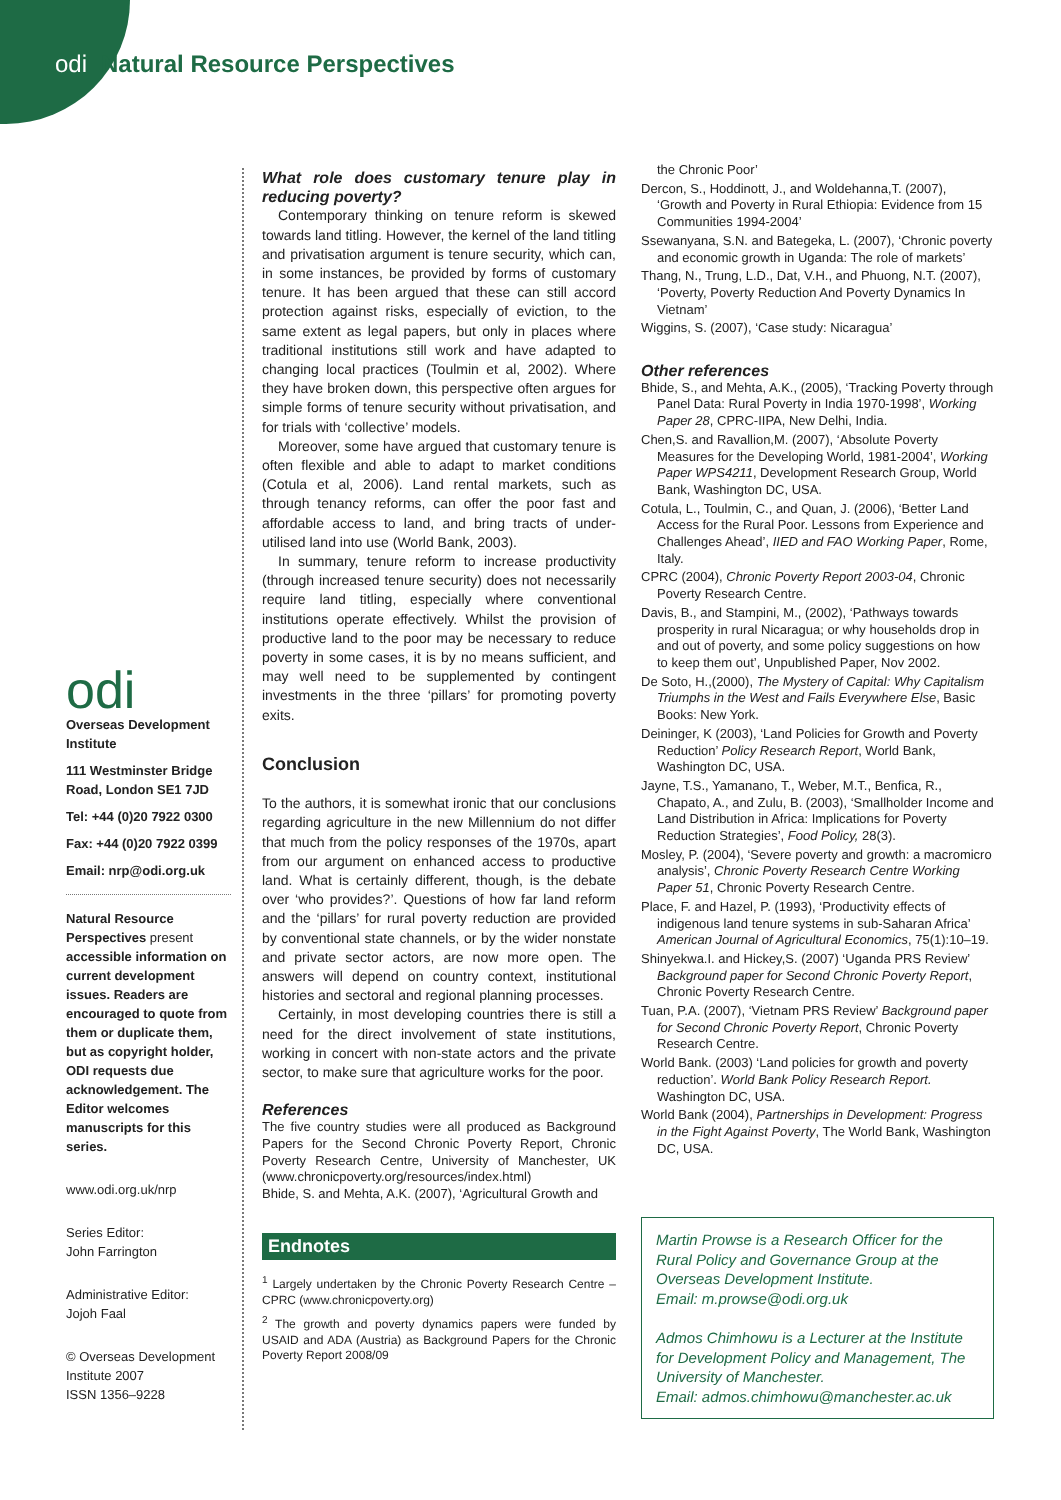odi Natural Resource Perspectives
odi
Overseas Development Institute
111 Westminster Bridge Road, London SE1 7JD
Tel: +44 (0)20 7922 0300
Fax: +44 (0)20 7922 0399
Email: nrp@odi.org.uk
Natural Resource Perspectives present accessible information on current development issues. Readers are encouraged to quote from them or duplicate them, but as copyright holder, ODI requests due acknowledgement. The Editor welcomes manuscripts for this series.
www.odi.org.uk/nrp
Series Editor:
John Farrington
Administrative Editor:
Jojoh Faal
© Overseas Development Institute 2007
ISSN 1356–9228
What role does customary tenure play in reducing poverty?
Contemporary thinking on tenure reform is skewed towards land titling. However, the kernel of the land titling and privatisation argument is tenure security, which can, in some instances, be provided by forms of customary tenure. It has been argued that these can still accord protection against risks, especially of eviction, to the same extent as legal papers, but only in places where traditional institutions still work and have adapted to changing local practices (Toulmin et al, 2002). Where they have broken down, this perspective often argues for simple forms of tenure security without privatisation, and for trials with ‘collective’ models.
Moreover, some have argued that customary tenure is often flexible and able to adapt to market conditions (Cotula et al, 2006). Land rental markets, such as through tenancy reforms, can offer the poor fast and affordable access to land, and bring tracts of under-utilised land into use (World Bank, 2003).
In summary, tenure reform to increase productivity (through increased tenure security) does not necessarily require land titling, especially where conventional institutions operate effectively. Whilst the provision of productive land to the poor may be necessary to reduce poverty in some cases, it is by no means sufficient, and may well need to be supplemented by contingent investments in the three ‘pillars’ for promoting poverty exits.
Conclusion
To the authors, it is somewhat ironic that our conclusions regarding agriculture in the new Millennium do not differ that much from the policy responses of the 1970s, apart from our argument on enhanced access to productive land. What is certainly different, though, is the debate over ‘who provides?’. Questions of how far land reform and the ‘pillars’ for rural poverty reduction are provided by conventional state channels, or by the wider nonstate and private sector actors, are now more open. The answers will depend on country context, institutional histories and sectoral and regional planning processes.
Certainly, in most developing countries there is still a need for the direct involvement of state institutions, working in concert with non-state actors and the private sector, to make sure that agriculture works for the poor.
References
The five country studies were all produced as Background Papers for the Second Chronic Poverty Report, Chronic Poverty Research Centre, University of Manchester, UK (www.chronicpoverty.org/resources/index.html)
Bhide, S. and Mehta, A.K. (2007), ‘Agricultural Growth and
Endnotes
<sup>1</sup> Largely undertaken by the Chronic Poverty Research Centre – CPRC (www.chronicpoverty.org)
<sup>2</sup> The growth and poverty dynamics papers were funded by USAID and ADA (Austria) as Background Papers for the Chronic Poverty Report 2008/09
the Chronic Poor’
Dercon, S., Hoddinott, J., and Woldehanna,T. (2007), ‘Growth and Poverty in Rural Ethiopia: Evidence from 15 Communities 1994-2004’
Ssewanyana, S.N. and Bategeka, L. (2007), ‘Chronic poverty and economic growth in Uganda: The role of markets’
Thang, N., Trung, L.D., Dat, V.H., and Phuong, N.T. (2007), ‘Poverty, Poverty Reduction And Poverty Dynamics In Vietnam’
Wiggins, S. (2007), ‘Case study: Nicaragua’
Other references
Bhide, S., and Mehta, A.K., (2005), ‘Tracking Poverty through Panel Data: Rural Poverty in India 1970-1998’, Working Paper 28, CPRC-IIPA, New Delhi, India.
Chen,S. and Ravallion,M. (2007), ‘Absolute Poverty Measures for the Developing World, 1981-2004’, Working Paper WPS4211, Development Research Group, World Bank, Washington DC, USA.
Cotula, L., Toulmin, C., and Quan, J. (2006), ‘Better Land Access for the Rural Poor. Lessons from Experience and Challenges Ahead’, IIED and FAO Working Paper, Rome, Italy.
CPRC (2004), Chronic Poverty Report 2003-04, Chronic Poverty Research Centre.
Davis, B., and Stampini, M., (2002), ‘Pathways towards prosperity in rural Nicaragua; or why households drop in and out of poverty, and some policy suggestions on how to keep them out’, Unpublished Paper, Nov 2002.
De Soto, H.,(2000), The Mystery of Capital: Why Capitalism Triumphs in the West and Fails Everywhere Else, Basic Books: New York.
Deininger, K (2003), ‘Land Policies for Growth and Poverty Reduction’ Policy Research Report, World Bank, Washington DC, USA.
Jayne, T.S., Yamanano, T., Weber, M.T., Benfica, R., Chapato, A., and Zulu, B. (2003), ‘Smallholder Income and Land Distribution in Africa: Implications for Poverty Reduction Strategies’, Food Policy, 28(3).
Mosley, P. (2004), ‘Severe poverty and growth: a macromicro analysis’, Chronic Poverty Research Centre Working Paper 51, Chronic Poverty Research Centre.
Place, F. and Hazel, P. (1993), ‘Productivity effects of indigenous land tenure systems in sub-Saharan Africa’ American Journal of Agricultural Economics, 75(1):10–19.
Shinyekwa.I. and Hickey,S. (2007) ‘Uganda PRS Review’ Background paper for Second Chronic Poverty Report, Chronic Poverty Research Centre.
Tuan, P.A. (2007), ‘Vietnam PRS Review’ Background paper for Second Chronic Poverty Report, Chronic Poverty Research Centre.
World Bank. (2003) ‘Land policies for growth and poverty reduction’. World Bank Policy Research Report. Washington DC, USA.
World Bank (2004), Partnerships in Development: Progress in the Fight Against Poverty, The World Bank, Washington DC, USA.
Martin Prowse is a Research Officer for the Rural Policy and Governance Group at the Overseas Development Institute.
Email: m.prowse@odi.org.uk
Admos Chimhowu is a Lecturer at the Institute for Development Policy and Management, The University of Manchester.
Email: admos.chimhowu@manchester.ac.uk